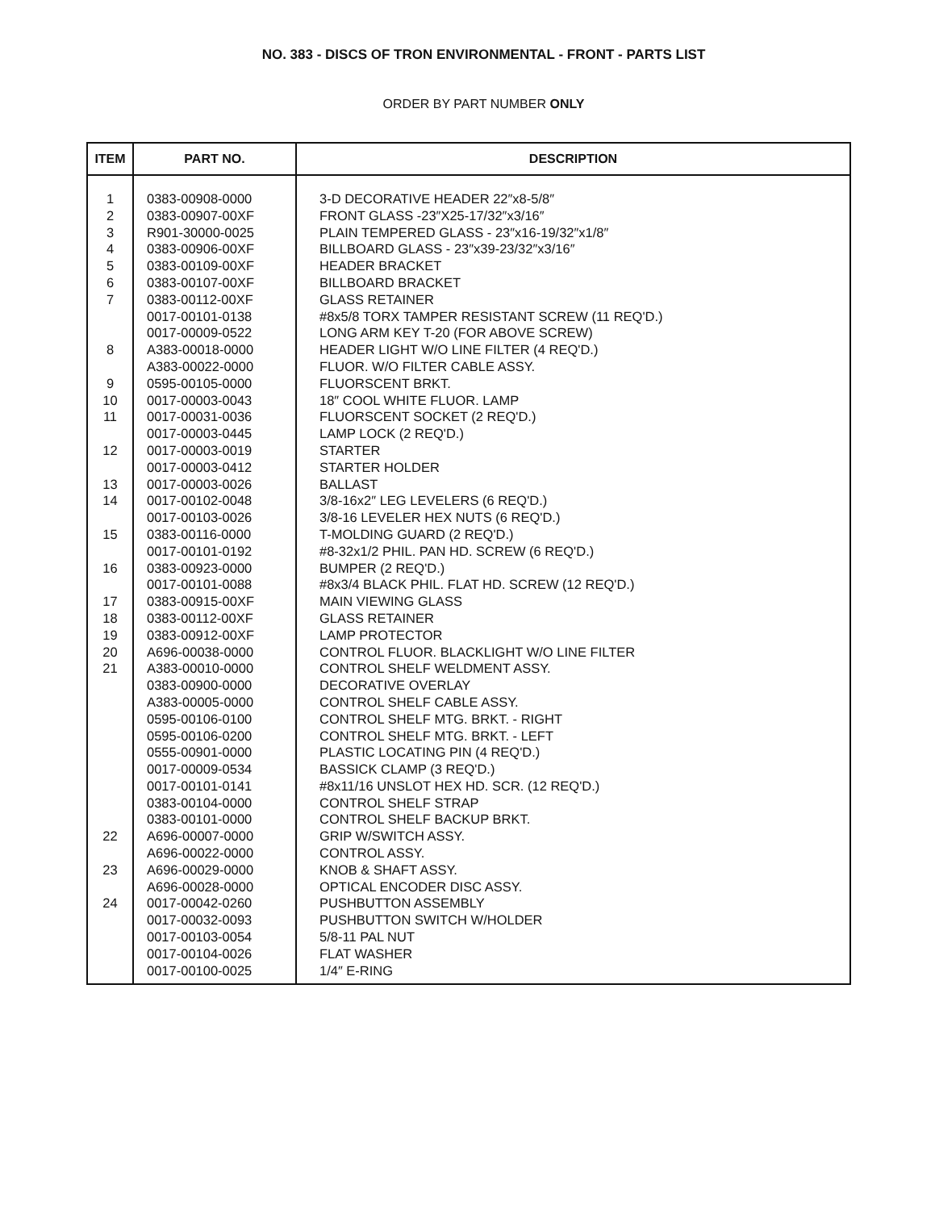NO. 383 - DISCS OF TRON ENVIRONMENTAL - FRONT - PARTS LIST
ORDER BY PART NUMBER ONLY
| ITEM | PART NO. | DESCRIPTION |
| --- | --- | --- |
| 1 | 0383-00908-0000 | 3-D DECORATIVE HEADER 22″x8-5/8″ |
| 2 | 0383-00907-00XF | FRONT GLASS -23″X25-17/32″x3/16″ |
| 3 | R901-30000-0025 | PLAIN TEMPERED GLASS - 23″x16-19/32″x1/8″ |
| 4 | 0383-00906-00XF | BILLBOARD GLASS - 23″x39-23/32″x3/16″ |
| 5 | 0383-00109-00XF | HEADER BRACKET |
| 6 | 0383-00107-00XF | BILLBOARD BRACKET |
| 7 | 0383-00112-00XF | GLASS RETAINER |
| | 0017-00101-0138 | #8x5/8 TORX TAMPER RESISTANT SCREW (11 REQ'D.) |
| | 0017-00009-0522 | LONG ARM KEY T-20 (FOR ABOVE SCREW) |
| 8 | A383-00018-0000 | HEADER LIGHT W/O LINE FILTER (4 REQ'D.) |
| | A383-00022-0000 | FLUOR. W/O FILTER CABLE ASSY. |
| 9 | 0595-00105-0000 | FLUORSCENT BRKT. |
| 10 | 0017-00003-0043 | 18″ COOL WHITE FLUOR. LAMP |
| 11 | 0017-00031-0036 | FLUORSCENT SOCKET (2 REQ'D.) |
| | 0017-00003-0445 | LAMP LOCK (2 REQ'D.) |
| 12 | 0017-00003-0019 | STARTER |
| | 0017-00003-0412 | STARTER HOLDER |
| 13 | 0017-00003-0026 | BALLAST |
| 14 | 0017-00102-0048 | 3/8-16x2″ LEG LEVELERS (6 REQ'D.) |
| | 0017-00103-0026 | 3/8-16 LEVELER HEX NUTS (6 REQ'D.) |
| 15 | 0383-00116-0000 | T-MOLDING GUARD (2 REQ'D.) |
| | 0017-00101-0192 | #8-32x1/2 PHIL. PAN HD. SCREW (6 REQ'D.) |
| 16 | 0383-00923-0000 | BUMPER (2 REQ'D.) |
| | 0017-00101-0088 | #8x3/4 BLACK PHIL. FLAT HD. SCREW (12 REQ'D.) |
| 17 | 0383-00915-00XF | MAIN VIEWING GLASS |
| 18 | 0383-00112-00XF | GLASS RETAINER |
| 19 | 0383-00912-00XF | LAMP PROTECTOR |
| 20 | A696-00038-0000 | CONTROL FLUOR. BLACKLIGHT W/O LINE FILTER |
| 21 | A383-00010-0000 | CONTROL SHELF WELDMENT ASSY. |
| | 0383-00900-0000 | DECORATIVE OVERLAY |
| | A383-00005-0000 | CONTROL SHELF CABLE ASSY. |
| | 0595-00106-0100 | CONTROL SHELF MTG. BRKT. - RIGHT |
| | 0595-00106-0200 | CONTROL SHELF MTG. BRKT. - LEFT |
| | 0555-00901-0000 | PLASTIC LOCATING PIN (4 REQ'D.) |
| | 0017-00009-0534 | BASSICK CLAMP (3 REQ'D.) |
| | 0017-00101-0141 | #8x11/16 UNSLOT HEX HD. SCR. (12 REQ'D.) |
| | 0383-00104-0000 | CONTROL SHELF STRAP |
| | 0383-00101-0000 | CONTROL SHELF BACKUP BRKT. |
| 22 | A696-00007-0000 | GRIP W/SWITCH ASSY. |
| | A696-00022-0000 | CONTROL ASSY. |
| 23 | A696-00029-0000 | KNOB & SHAFT ASSY. |
| | A696-00028-0000 | OPTICAL ENCODER DISC ASSY. |
| 24 | 0017-00042-0260 | PUSHBUTTON ASSEMBLY |
| | 0017-00032-0093 | PUSHBUTTON SWITCH W/HOLDER |
| | 0017-00103-0054 | 5/8-11 PAL NUT |
| | 0017-00104-0026 | FLAT WASHER |
| | 0017-00100-0025 | 1/4″ E-RING |